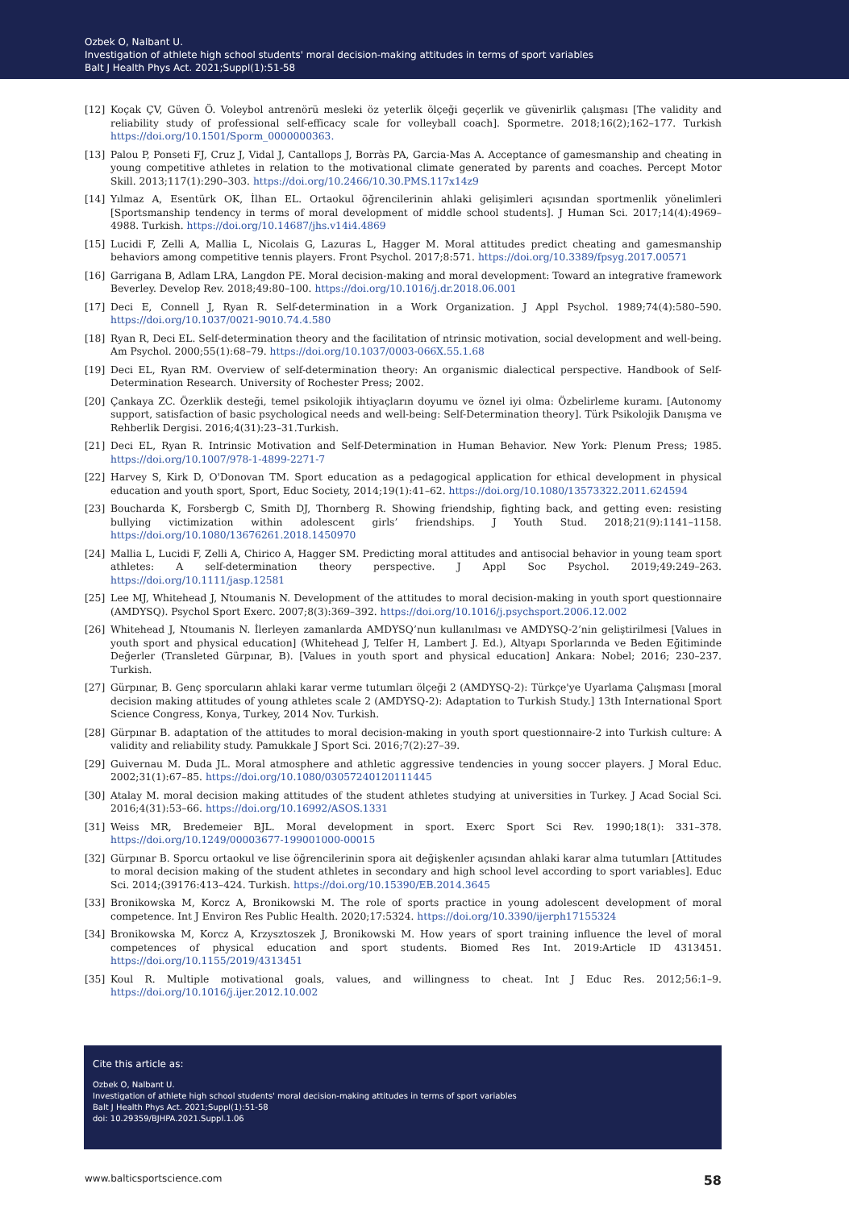Ozbek O, Nalbant U.
Investigation of athlete high school students' moral decision-making attitudes in terms of sport variables
Balt J Health Phys Act. 2021;Suppl(1):51-58
[12] Koçak ÇV, Güven Ö. Voleybol antrenörü mesleki öz yeterlik ölçeği geçerlik ve güvenirlik çalışması [The validity and reliability study of professional self-efficacy scale for volleyball coach]. Spormetre. 2018;16(2);162–177. Turkish https://doi.org/10.1501/Sporm_0000000363.
[13] Palou P, Ponseti FJ, Cruz J, Vidal J, Cantallops J, Borràs PA, Garcia-Mas A. Acceptance of gamesmanship and cheating in young competitive athletes in relation to the motivational climate generated by parents and coaches. Percept Motor Skill. 2013;117(1):290–303. https://doi.org/10.2466/10.30.PMS.117x14z9
[14] Yılmaz A, Esentürk OK, İlhan EL. Ortaokul öğrencilerinin ahlaki gelişimleri açısından sportmenlik yönelimleri [Sportsmanship tendency in terms of moral development of middle school students]. J Human Sci. 2017;14(4):4969–4988. Turkish. https://doi.org/10.14687/jhs.v14i4.4869
[15] Lucidi F, Zelli A, Mallia L, Nicolais G, Lazuras L, Hagger M. Moral attitudes predict cheating and gamesmanship behaviors among competitive tennis players. Front Psychol. 2017;8:571. https://doi.org/10.3389/fpsyg.2017.00571
[16] Garrigana B, Adlam LRA, Langdon PE. Moral decision-making and moral development: Toward an integrative framework Beverley. Develop Rev. 2018;49:80–100. https://doi.org/10.1016/j.dr.2018.06.001
[17] Deci E, Connell J, Ryan R. Self-determination in a Work Organization. J Appl Psychol. 1989;74(4):580–590. https://doi.org/10.1037/0021-9010.74.4.580
[18] Ryan R, Deci EL. Self-determination theory and the facilitation of ntrinsic motivation, social development and well-being. Am Psychol. 2000;55(1):68–79. https://doi.org/10.1037/0003-066X.55.1.68
[19] Deci EL, Ryan RM. Overview of self-determination theory: An organismic dialectical perspective. Handbook of Self-Determination Research. University of Rochester Press; 2002.
[20] Çankaya ZC. Özerklik desteği, temel psikolojik ihtiyaçların doyumu ve öznel iyi olma: Özbelirleme kuramı. [Autonomy support, satisfaction of basic psychological needs and well-being: Self-Determination theory]. Türk Psikolojik Danışma ve Rehberlik Dergisi. 2016;4(31):23–31.Turkish.
[21] Deci EL, Ryan R. Intrinsic Motivation and Self-Determination in Human Behavior. New York: Plenum Press; 1985. https://doi.org/10.1007/978-1-4899-2271-7
[22] Harvey S, Kirk D, O'Donovan TM. Sport education as a pedagogical application for ethical development in physical education and youth sport, Sport, Educ Society, 2014;19(1):41–62. https://doi.org/10.1080/13573322.2011.624594
[23] Boucharda K, Forsbergb C, Smith DJ, Thornberg R. Showing friendship, fighting back, and getting even: resisting bullying victimization within adolescent girls’ friendships. J Youth Stud. 2018;21(9):1141–1158. https://doi.org/10.1080/13676261.2018.1450970
[24] Mallia L, Lucidi F, Zelli A, Chirico A, Hagger SM. Predicting moral attitudes and antisocial behavior in young team sport athletes: A self-determination theory perspective. J Appl Soc Psychol. 2019;49:249–263. https://doi.org/10.1111/jasp.12581
[25] Lee MJ, Whitehead J, Ntoumanis N. Development of the attitudes to moral decision-making in youth sport questionnaire (AMDYSQ). Psychol Sport Exerc. 2007;8(3):369–392. https://doi.org/10.1016/j.psychsport.2006.12.002
[26] Whitehead J, Ntoumanis N. İlerleyen zamanlarda AMDYSQ’nun kullanılması ve AMDYSQ-2’nin geliştirilmesi [Values in youth sport and physical education] (Whitehead J, Telfer H, Lambert J. Ed.), Altyapı Sporlarında ve Beden Eğitiminde Değerler (Transleted Gürpınar, B). [Values in youth sport and physical education] Ankara: Nobel; 2016; 230–237. Turkish.
[27] Gürpınar, B. Genç sporcuların ahlaki karar verme tutumları ölçeği 2 (AMDYSQ-2): Türkçe'ye Uyarlama Çalışması [moral decision making attitudes of young athletes scale 2 (AMDYSQ-2): Adaptation to Turkish Study.] 13th International Sport Science Congress, Konya, Turkey, 2014 Nov. Turkish.
[28] Gürpınar B. adaptation of the attitudes to moral decision-making in youth sport questionnaire-2 into Turkish culture: A validity and reliability study. Pamukkale J Sport Sci. 2016;7(2):27–39.
[29] Guivernau M. Duda JL. Moral atmosphere and athletic aggressive tendencies in young soccer players. J Moral Educ. 2002;31(1):67–85. https://doi.org/10.1080/03057240120111445
[30] Atalay M. moral decision making attitudes of the student athletes studying at universities in Turkey. J Acad Social Sci. 2016;4(31):53–66. https://doi.org/10.16992/ASOS.1331
[31] Weiss MR, Bredemeier BJL. Moral development in sport. Exerc Sport Sci Rev. 1990;18(1): 331–378. https://doi.org/10.1249/00003677-199001000-00015
[32] Gürpınar B. Sporcu ortaokul ve lise öğrencilerinin spora ait değişkenler açısından ahlaki karar alma tutumları [Attitudes to moral decision making of the student athletes in secondary and high school level according to sport variables]. Educ Sci. 2014;(39176:413–424. Turkish. https://doi.org/10.15390/EB.2014.3645
[33] Bronikowska M, Korcz A, Bronikowski M. The role of sports practice in young adolescent development of moral competence. Int J Environ Res Public Health. 2020;17:5324. https://doi.org/10.3390/ijerph17155324
[34] Bronikowska M, Korcz A, Krzysztoszek J, Bronikowski M. How years of sport training influence the level of moral competences of physical education and sport students. Biomed Res Int. 2019:Article ID 4313451. https://doi.org/10.1155/2019/4313451
[35] Koul R. Multiple motivational goals, values, and willingness to cheat. Int J Educ Res. 2012;56:1–9. https://doi.org/10.1016/j.ijer.2012.10.002
Cite this article as:
Ozbek O, Nalbant U.
Investigation of athlete high school students' moral decision-making attitudes in terms of sport variables
Balt J Health Phys Act. 2021;Suppl(1):51-58
doi: 10.29359/BJHPA.2021.Suppl.1.06
www.balticsportscience.com 58